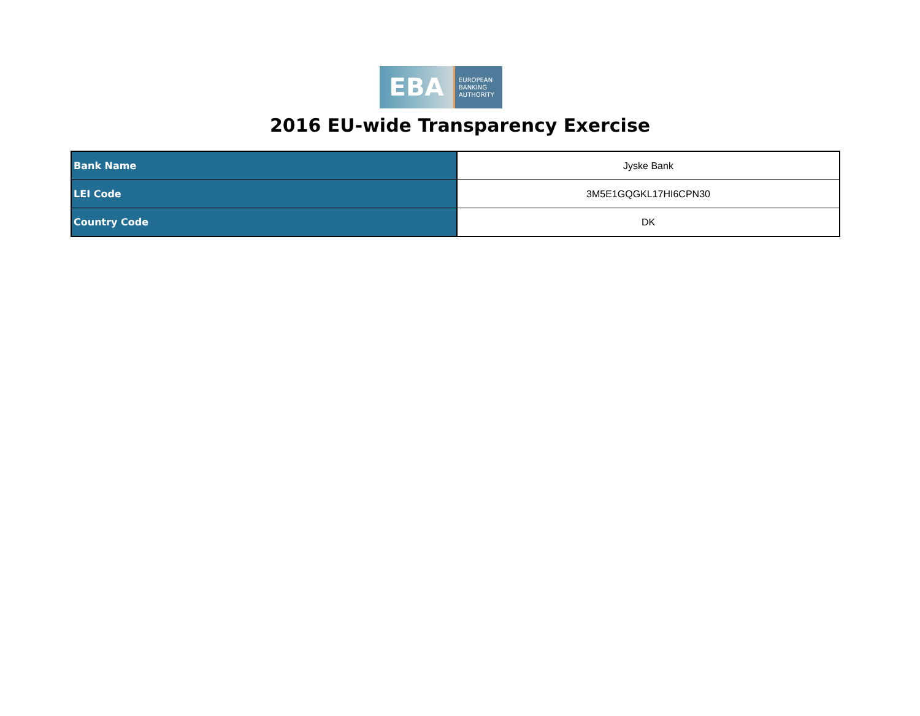EBA
EUROPEAN
BANKING
AUTHORITY
2016 EU-wide Transparency Exercise
| Bank Name | Jyske Bank |
| LEI Code | 3M5E1GQGKL17HI6CPN30 |
| Country Code | DK |